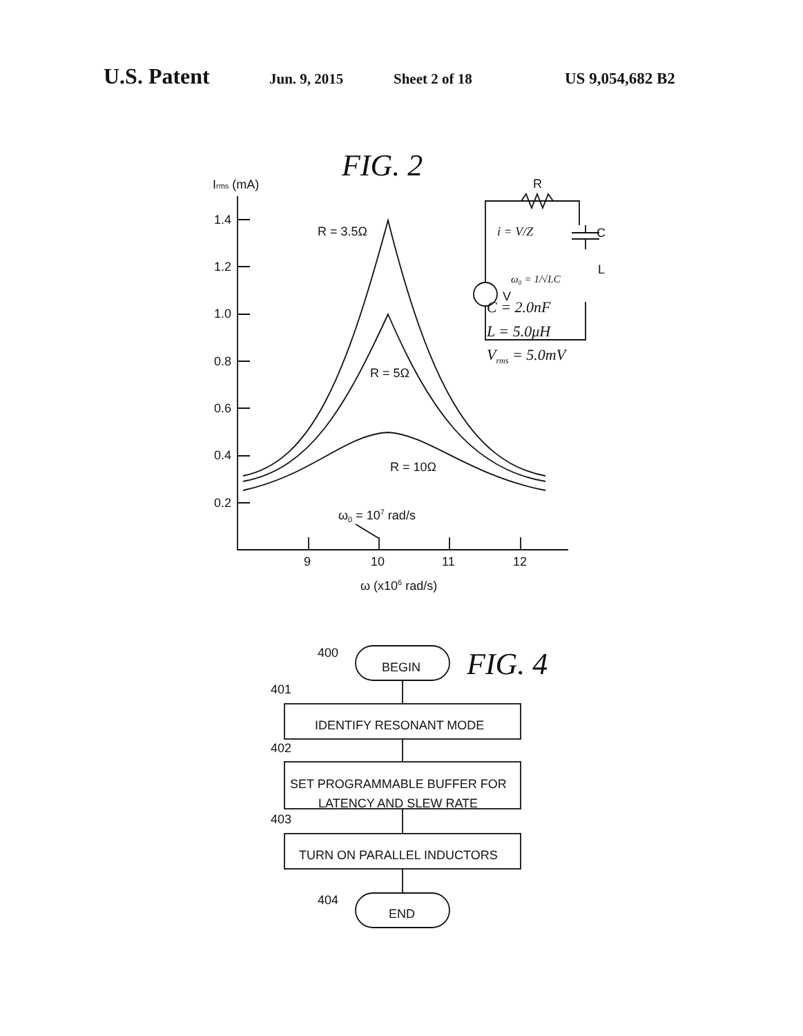U.S. Patent Jun. 9, 2015 Sheet 2 of 18 US 9,054,682 B2
FIG. 2
Irms (mA)
1.4
1.2
1.0
0.8
0.6
0.4
0.2
9
10
11
12
ω (x106 rad/s)
ω0 = 107 rad/s
R = 3.5Ω
R = 5Ω
R = 10Ω
R
C
L
V
i = V/Z
ω₀ = 1/√LC
C = 2.0nF
L = 5.0μH
Vrms = 5.0mV
FIG. 4
400
401
402
403
404
BEGIN
IDENTIFY RESONANT MODE
SET PROGRAMMABLE BUFFER FOR
LATENCY AND SLEW RATE
TURN ON PARALLEL INDUCTORS
END